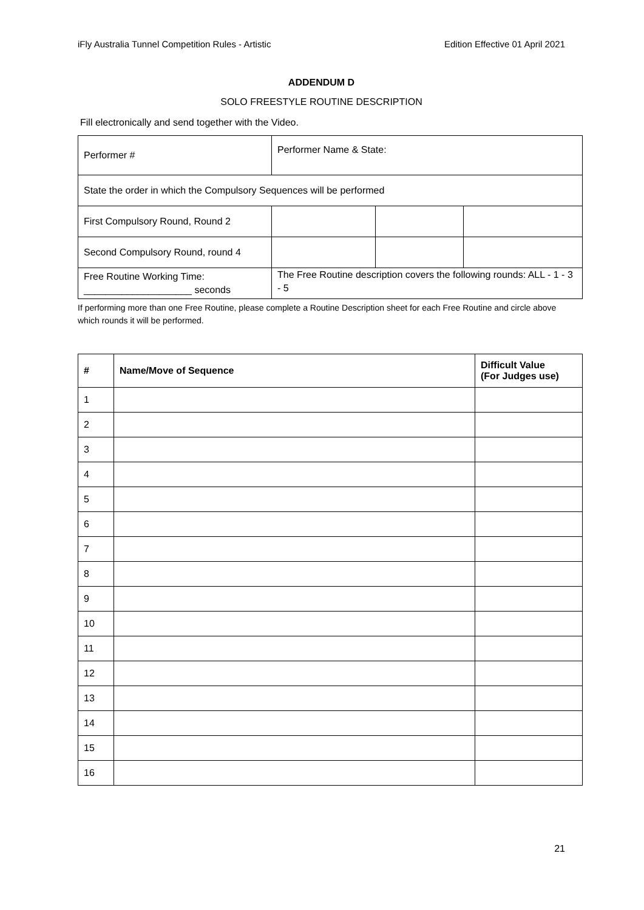iFly Australia Tunnel Competition Rules - Artistic Edition Effective 01 April 2021
ADDENDUM D
SOLO FREESTYLE ROUTINE DESCRIPTION
Fill electronically and send together with the Video.
| Performer # | Performer Name & State: | | |
| State the order in which the Compulsory Sequences will be performed | | | |
| First Compulsory Round, Round 2 | | | |
| Second Compulsory Round, round 4 | | | |
| Free Routine Working Time: ____________________ seconds | The Free Routine description covers the following rounds: ALL - 1 - 3 - 5 | | |
If performing more than one Free Routine, please complete a Routine Description sheet for each Free Routine and circle above which rounds it will be performed.
| # | Name/Move of Sequence | Difficult Value (For Judges use) |
| --- | --- | --- |
| 1 | | |
| 2 | | |
| 3 | | |
| 4 | | |
| 5 | | |
| 6 | | |
| 7 | | |
| 8 | | |
| 9 | | |
| 10 | | |
| 11 | | |
| 12 | | |
| 13 | | |
| 14 | | |
| 15 | | |
| 16 | | |
21